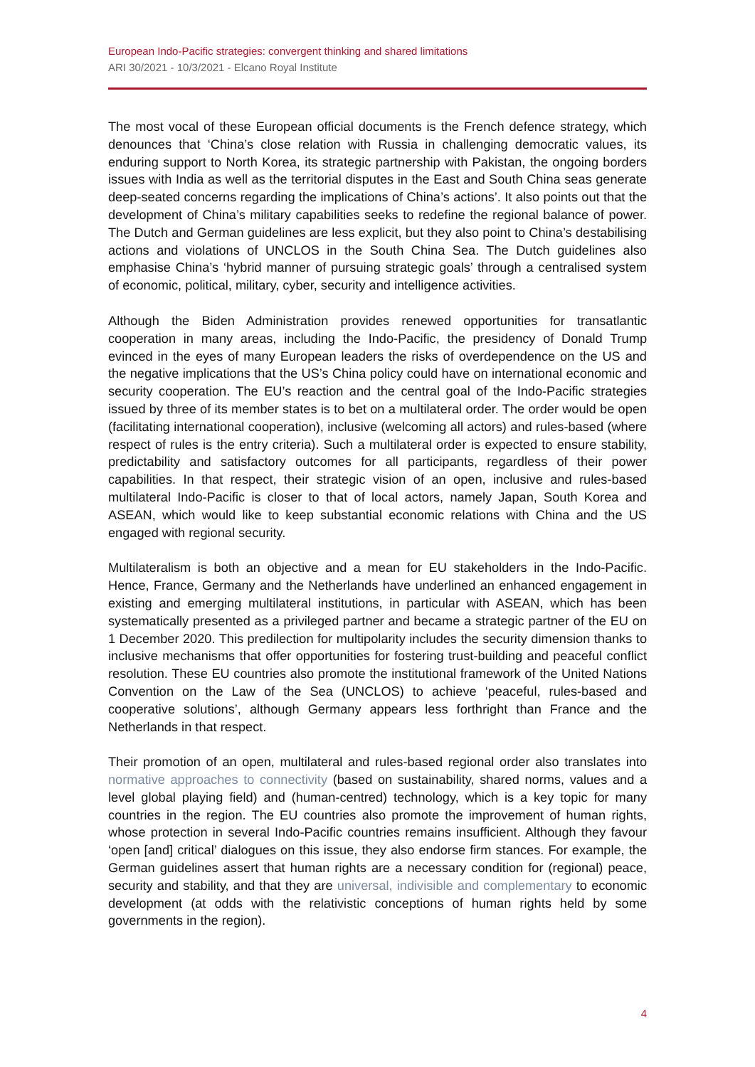European Indo-Pacific strategies: convergent thinking and shared limitations
ARI 30/2021 - 10/3/2021 - Elcano Royal Institute
The most vocal of these European official documents is the French defence strategy, which denounces that ‘China’s close relation with Russia in challenging democratic values, its enduring support to North Korea, its strategic partnership with Pakistan, the ongoing borders issues with India as well as the territorial disputes in the East and South China seas generate deep-seated concerns regarding the implications of China’s actions’. It also points out that the development of China’s military capabilities seeks to redefine the regional balance of power. The Dutch and German guidelines are less explicit, but they also point to China’s destabilising actions and violations of UNCLOS in the South China Sea. The Dutch guidelines also emphasise China’s ‘hybrid manner of pursuing strategic goals’ through a centralised system of economic, political, military, cyber, security and intelligence activities.
Although the Biden Administration provides renewed opportunities for transatlantic cooperation in many areas, including the Indo-Pacific, the presidency of Donald Trump evinced in the eyes of many European leaders the risks of overdependence on the US and the negative implications that the US’s China policy could have on international economic and security cooperation. The EU’s reaction and the central goal of the Indo-Pacific strategies issued by three of its member states is to bet on a multilateral order. The order would be open (facilitating international cooperation), inclusive (welcoming all actors) and rules-based (where respect of rules is the entry criteria). Such a multilateral order is expected to ensure stability, predictability and satisfactory outcomes for all participants, regardless of their power capabilities. In that respect, their strategic vision of an open, inclusive and rules-based multilateral Indo-Pacific is closer to that of local actors, namely Japan, South Korea and ASEAN, which would like to keep substantial economic relations with China and the US engaged with regional security.
Multilateralism is both an objective and a mean for EU stakeholders in the Indo-Pacific. Hence, France, Germany and the Netherlands have underlined an enhanced engagement in existing and emerging multilateral institutions, in particular with ASEAN, which has been systematically presented as a privileged partner and became a strategic partner of the EU on 1 December 2020. This predilection for multipolarity includes the security dimension thanks to inclusive mechanisms that offer opportunities for fostering trust-building and peaceful conflict resolution. These EU countries also promote the institutional framework of the United Nations Convention on the Law of the Sea (UNCLOS) to achieve ‘peaceful, rules-based and cooperative solutions’, although Germany appears less forthright than France and the Netherlands in that respect.
Their promotion of an open, multilateral and rules-based regional order also translates into normative approaches to connectivity (based on sustainability, shared norms, values and a level global playing field) and (human-centred) technology, which is a key topic for many countries in the region. The EU countries also promote the improvement of human rights, whose protection in several Indo-Pacific countries remains insufficient. Although they favour ‘open [and] critical’ dialogues on this issue, they also endorse firm stances. For example, the German guidelines assert that human rights are a necessary condition for (regional) peace, security and stability, and that they are universal, indivisible and complementary to economic development (at odds with the relativistic conceptions of human rights held by some governments in the region).
4